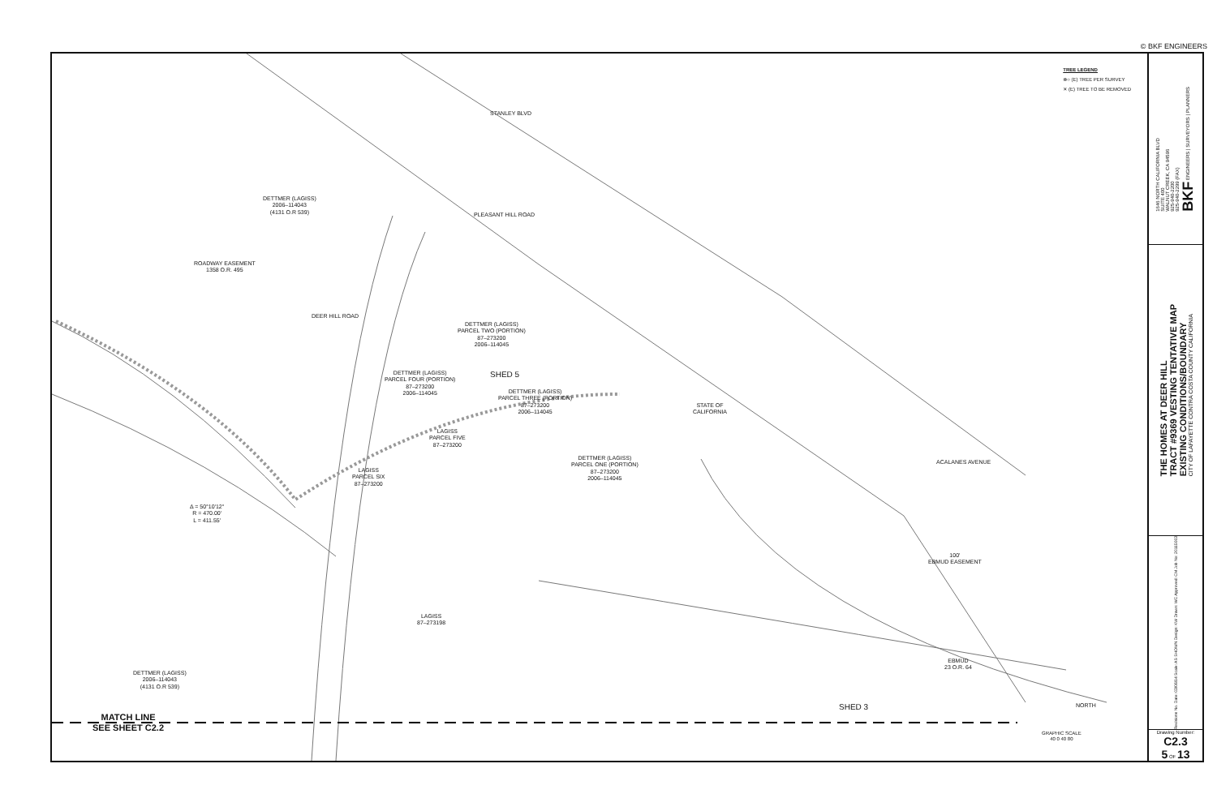© BKF ENGINEERS
DETTMER (LAGISS)
2006–114043
(4131 O.R 539)
DETTMER (LAGISS)
PARCEL TWO (PORTION)
87–273200
2006–114045
SHED 5
DETTMER (LAGISS)
PARCEL FOUR (PORTION)
87–273200
2006–114045
DETTMER (LAGISS)
PARCEL THREE (PORTION)
87–273200
2006–114045
LAGISS
PARCEL FIVE
87–273200
LAGISS
PARCEL SIX
87–273200
DETTMER (LAGISS)
PARCEL ONE (PORTION)
87–273200
2006–114045
STATE OF
CALIFORNIA
LAGISS
87–273198
DETTMER (LAGISS)
2006–114043
(4131 O.R 539)
ROADWAY EASEMENT
1358 O.R. 495
PLEASANT HILL ROAD
STANLEY BLVD
DEER HILL ROAD
ACALANES AVENUE
100'
EBMUD EASEMENT
EBMUD
23 O.R. 64
SHED 3
Δ = 50°10'12"
R = 470.00'
L = 411.55'
MATCH LINE
SEE SHEET C2.2
GRAPHIC SCALE
40 0 40 80
NORTH
TREE LEGEND
⊗○ (E) TREE PER SURVEY
✕ (E) TREE TO BE REMOVED
1646 NORTH CALIFORNIA BLVD
SUITE 400
WALNUT CREEK, CA 94596
925-940-2200
925-940-2299 (FAX)
BKF ENGINEERS | SURVEYORS | PLANNERS
THE HOMES AT DEER HILL
TRACT #9369 VESTING TENTATIVE MAP
EXISTING CONDITIONS/BOUNDARY
CITY OF LAFAYETTE CONTRA COSTA COUNTY CALIFORNIA
Revisions No. Date: 03/06/14 Scale: AS SHOWN Design: KW Drawn: WC Approved: CM Job No: 20115003
Drawing Number:
C2.3
5 OF 13